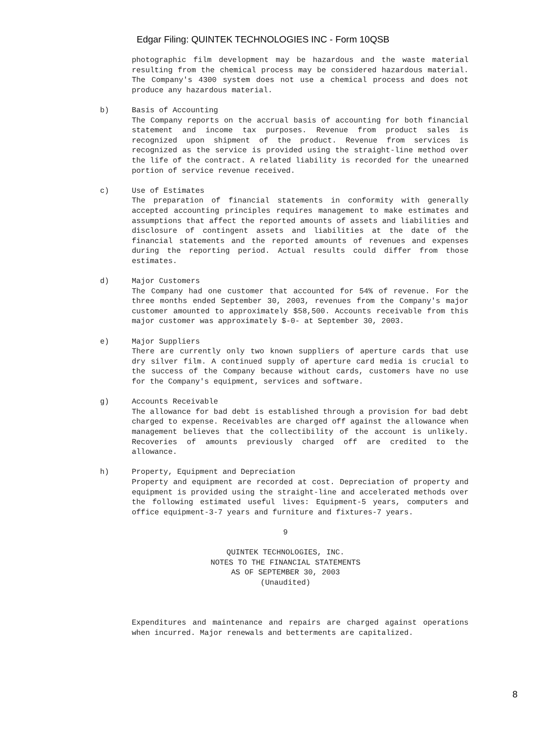Edgar Filing: QUINTEK TECHNOLOGIES INC - Form 10QSB
photographic film development may be hazardous and the waste material resulting from the chemical process may be considered hazardous material. The Company's 4300 system does not use a chemical process and does not produce any hazardous material.
b) Basis of Accounting
The Company reports on the accrual basis of accounting for both financial statement and income tax purposes. Revenue from product sales is recognized upon shipment of the product. Revenue from services is recognized as the service is provided using the straight-line method over the life of the contract. A related liability is recorded for the unearned portion of service revenue received.
c) Use of Estimates
The preparation of financial statements in conformity with generally accepted accounting principles requires management to make estimates and assumptions that affect the reported amounts of assets and liabilities and disclosure of contingent assets and liabilities at the date of the financial statements and the reported amounts of revenues and expenses during the reporting period. Actual results could differ from those estimates.
d) Major Customers
The Company had one customer that accounted for 54% of revenue. For the three months ended September 30, 2003, revenues from the Company's major customer amounted to approximately $58,500. Accounts receivable from this major customer was approximately $-0- at September 30, 2003.
e) Major Suppliers
There are currently only two known suppliers of aperture cards that use dry silver film. A continued supply of aperture card media is crucial to the success of the Company because without cards, customers have no use for the Company's equipment, services and software.
g) Accounts Receivable
The allowance for bad debt is established through a provision for bad debt charged to expense. Receivables are charged off against the allowance when management believes that the collectibility of the account is unlikely. Recoveries of amounts previously charged off are credited to the allowance.
h) Property, Equipment and Depreciation
Property and equipment are recorded at cost. Depreciation of property and equipment is provided using the straight-line and accelerated methods over the following estimated useful lives: Equipment-5 years, computers and office equipment-3-7 years and furniture and fixtures-7 years.
9
QUINTEK TECHNOLOGIES, INC.
NOTES TO THE FINANCIAL STATEMENTS
AS OF SEPTEMBER 30, 2003
(Unaudited)
Expenditures and maintenance and repairs are charged against operations when incurred. Major renewals and betterments are capitalized.
8